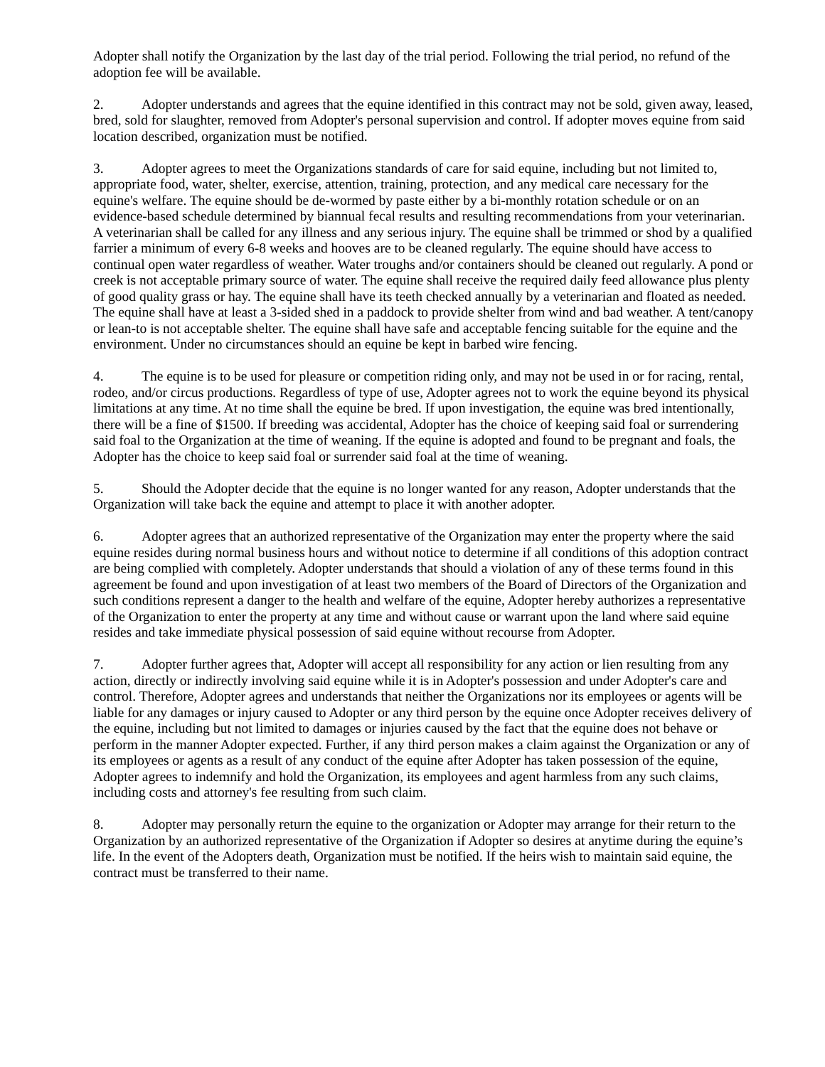Adopter shall notify the Organization by the last day of the trial period. Following the trial period, no refund of the adoption fee will be available.
2. Adopter understands and agrees that the equine identified in this contract may not be sold, given away, leased, bred, sold for slaughter, removed from Adopter's personal supervision and control. If adopter moves equine from said location described, organization must be notified.
3. Adopter agrees to meet the Organizations standards of care for said equine, including but not limited to, appropriate food, water, shelter, exercise, attention, training, protection, and any medical care necessary for the equine's welfare. The equine should be de-wormed by paste either by a bi-monthly rotation schedule or on an evidence-based schedule determined by biannual fecal results and resulting recommendations from your veterinarian. A veterinarian shall be called for any illness and any serious injury. The equine shall be trimmed or shod by a qualified farrier a minimum of every 6-8 weeks and hooves are to be cleaned regularly. The equine should have access to continual open water regardless of weather. Water troughs and/or containers should be cleaned out regularly. A pond or creek is not acceptable primary source of water. The equine shall receive the required daily feed allowance plus plenty of good quality grass or hay. The equine shall have its teeth checked annually by a veterinarian and floated as needed. The equine shall have at least a 3-sided shed in a paddock to provide shelter from wind and bad weather. A tent/canopy or lean-to is not acceptable shelter. The equine shall have safe and acceptable fencing suitable for the equine and the environment. Under no circumstances should an equine be kept in barbed wire fencing.
4. The equine is to be used for pleasure or competition riding only, and may not be used in or for racing, rental, rodeo, and/or circus productions. Regardless of type of use, Adopter agrees not to work the equine beyond its physical limitations at any time. At no time shall the equine be bred. If upon investigation, the equine was bred intentionally, there will be a fine of $1500. If breeding was accidental, Adopter has the choice of keeping said foal or surrendering said foal to the Organization at the time of weaning. If the equine is adopted and found to be pregnant and foals, the Adopter has the choice to keep said foal or surrender said foal at the time of weaning.
5. Should the Adopter decide that the equine is no longer wanted for any reason, Adopter understands that the Organization will take back the equine and attempt to place it with another adopter.
6. Adopter agrees that an authorized representative of the Organization may enter the property where the said equine resides during normal business hours and without notice to determine if all conditions of this adoption contract are being complied with completely. Adopter understands that should a violation of any of these terms found in this agreement be found and upon investigation of at least two members of the Board of Directors of the Organization and such conditions represent a danger to the health and welfare of the equine, Adopter hereby authorizes a representative of the Organization to enter the property at any time and without cause or warrant upon the land where said equine resides and take immediate physical possession of said equine without recourse from Adopter.
7. Adopter further agrees that, Adopter will accept all responsibility for any action or lien resulting from any action, directly or indirectly involving said equine while it is in Adopter's possession and under Adopter's care and control. Therefore, Adopter agrees and understands that neither the Organizations nor its employees or agents will be liable for any damages or injury caused to Adopter or any third person by the equine once Adopter receives delivery of the equine, including but not limited to damages or injuries caused by the fact that the equine does not behave or perform in the manner Adopter expected. Further, if any third person makes a claim against the Organization or any of its employees or agents as a result of any conduct of the equine after Adopter has taken possession of the equine, Adopter agrees to indemnify and hold the Organization, its employees and agent harmless from any such claims, including costs and attorney's fee resulting from such claim.
8. Adopter may personally return the equine to the organization or Adopter may arrange for their return to the Organization by an authorized representative of the Organization if Adopter so desires at anytime during the equine’s life. In the event of the Adopters death, Organization must be notified. If the heirs wish to maintain said equine, the contract must be transferred to their name.